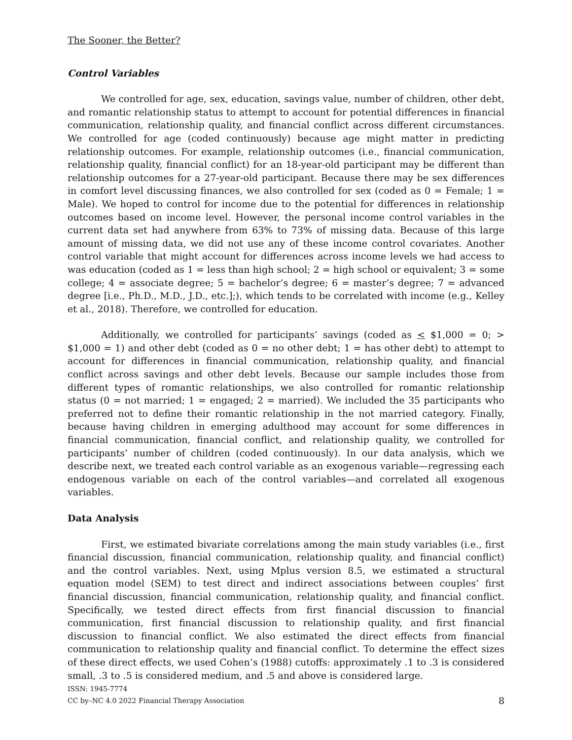The Sooner, the Better?
Control Variables
We controlled for age, sex, education, savings value, number of children, other debt, and romantic relationship status to attempt to account for potential differences in financial communication, relationship quality, and financial conflict across different circumstances. We controlled for age (coded continuously) because age might matter in predicting relationship outcomes. For example, relationship outcomes (i.e., financial communication, relationship quality, financial conflict) for an 18-year-old participant may be different than relationship outcomes for a 27-year-old participant. Because there may be sex differences in comfort level discussing finances, we also controlled for sex (coded as 0 = Female; 1 = Male). We hoped to control for income due to the potential for differences in relationship outcomes based on income level. However, the personal income control variables in the current data set had anywhere from 63% to 73% of missing data. Because of this large amount of missing data, we did not use any of these income control covariates. Another control variable that might account for differences across income levels we had access to was education (coded as 1 = less than high school; 2 = high school or equivalent; 3 = some college; 4 = associate degree; 5 = bachelor’s degree; 6 = master’s degree; 7 = advanced degree [i.e., Ph.D., M.D., J.D., etc.];), which tends to be correlated with income (e.g., Kelley et al., 2018). Therefore, we controlled for education.
Additionally, we controlled for participants’ savings (coded as < $1,000 = 0; > $1,000 = 1) and other debt (coded as 0 = no other debt; 1 = has other debt) to attempt to account for differences in financial communication, relationship quality, and financial conflict across savings and other debt levels. Because our sample includes those from different types of romantic relationships, we also controlled for romantic relationship status (0 = not married; 1 = engaged; 2 = married). We included the 35 participants who preferred not to define their romantic relationship in the not married category. Finally, because having children in emerging adulthood may account for some differences in financial communication, financial conflict, and relationship quality, we controlled for participants’ number of children (coded continuously). In our data analysis, which we describe next, we treated each control variable as an exogenous variable—regressing each endogenous variable on each of the control variables—and correlated all exogenous variables.
Data Analysis
First, we estimated bivariate correlations among the main study variables (i.e., first financial discussion, financial communication, relationship quality, and financial conflict) and the control variables. Next, using Mplus version 8.5, we estimated a structural equation model (SEM) to test direct and indirect associations between couples’ first financial discussion, financial communication, relationship quality, and financial conflict. Specifically, we tested direct effects from first financial discussion to financial communication, first financial discussion to relationship quality, and first financial discussion to financial conflict. We also estimated the direct effects from financial communication to relationship quality and financial conflict. To determine the effect sizes of these direct effects, we used Cohen’s (1988) cutoffs: approximately .1 to .3 is considered small, .3 to .5 is considered medium, and .5 and above is considered large.
ISSN: 1945-7774
CC by–NC 4.0 2022 Financial Therapy Association
8